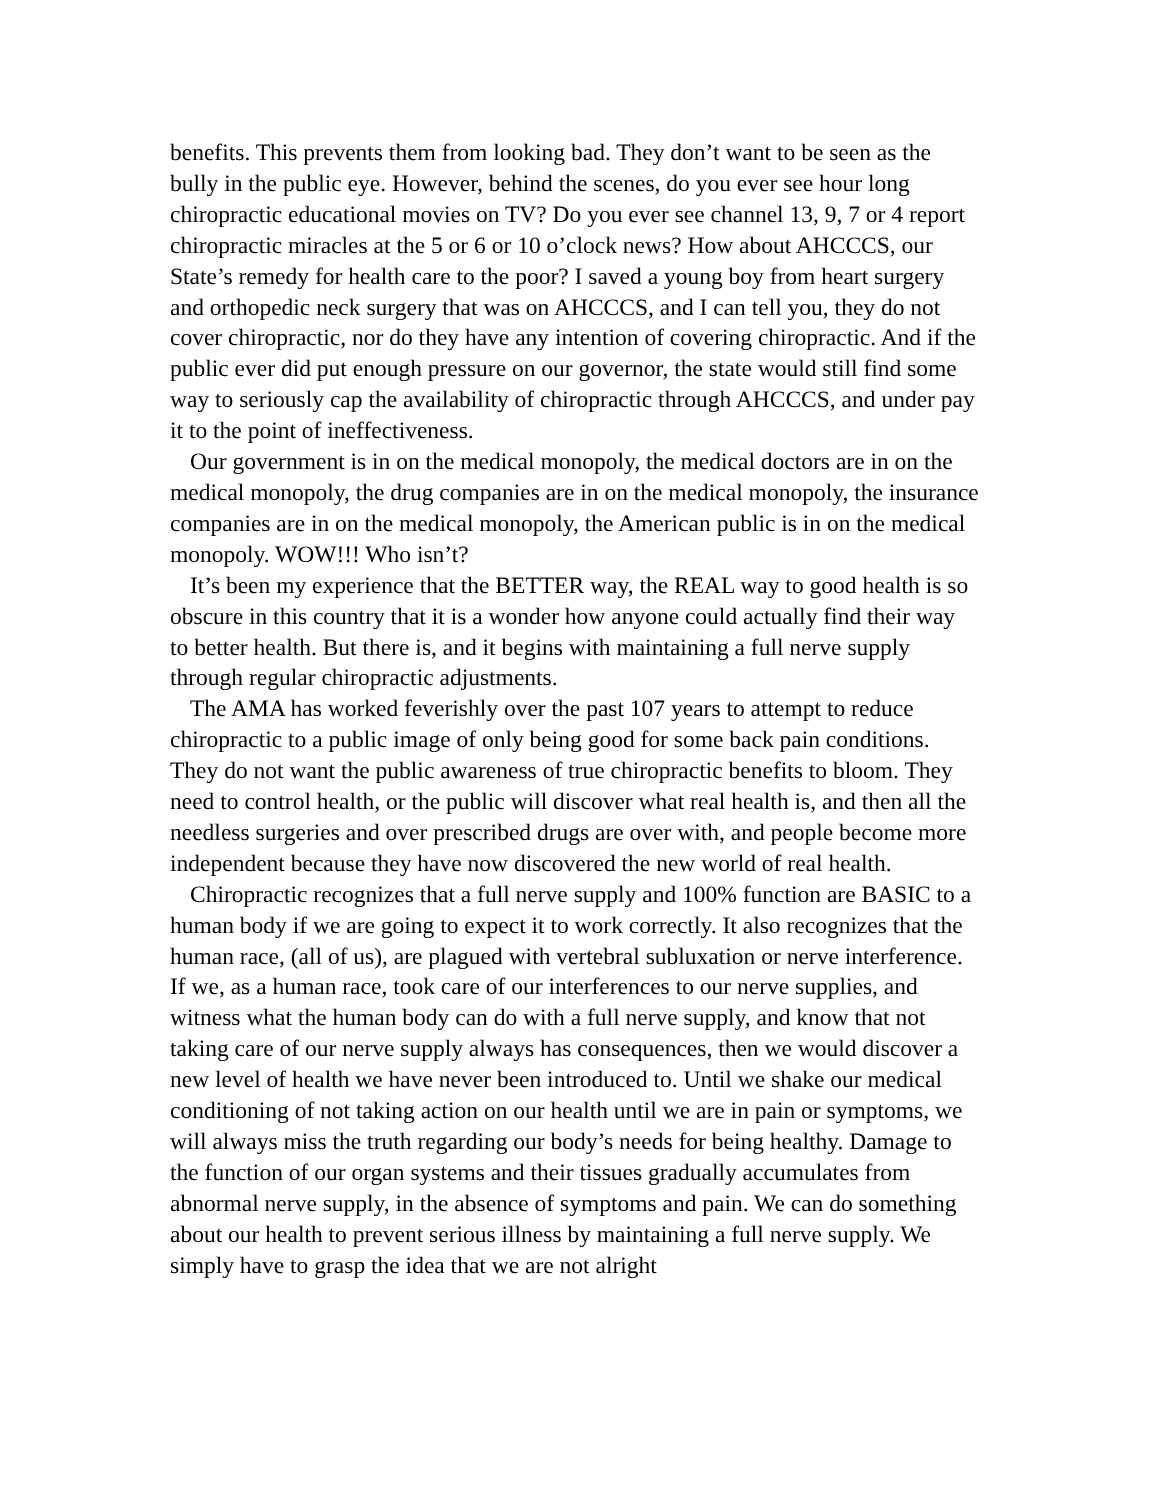benefits. This prevents them from looking bad. They don’t want to be seen as the bully in the public eye. However, behind the scenes, do you ever see hour long chiropractic educational movies on TV? Do you ever see channel 13, 9, 7 or 4 report chiropractic miracles at the 5 or 6 or 10 o’clock news? How about AHCCCS, our State’s remedy for health care to the poor? I saved a young boy from heart surgery and orthopedic neck surgery that was on AHCCCS, and I can tell you, they do not cover chiropractic, nor do they have any intention of covering chiropractic. And if the public ever did put enough pressure on our governor, the state would still find some way to seriously cap the availability of chiropractic through AHCCCS, and under pay it to the point of ineffectiveness.
Our government is in on the medical monopoly, the medical doctors are in on the medical monopoly, the drug companies are in on the medical monopoly, the insurance companies are in on the medical monopoly, the American public is in on the medical monopoly. WOW!!! Who isn’t?
It’s been my experience that the BETTER way, the REAL way to good health is so obscure in this country that it is a wonder how anyone could actually find their way to better health. But there is, and it begins with maintaining a full nerve supply through regular chiropractic adjustments.
The AMA has worked feverishly over the past 107 years to attempt to reduce chiropractic to a public image of only being good for some back pain conditions. They do not want the public awareness of true chiropractic benefits to bloom. They need to control health, or the public will discover what real health is, and then all the needless surgeries and over prescribed drugs are over with, and people become more independent because they have now discovered the new world of real health.
Chiropractic recognizes that a full nerve supply and 100% function are BASIC to a human body if we are going to expect it to work correctly. It also recognizes that the human race, (all of us), are plagued with vertebral subluxation or nerve interference. If we, as a human race, took care of our interferences to our nerve supplies, and witness what the human body can do with a full nerve supply, and know that not taking care of our nerve supply always has consequences, then we would discover a new level of health we have never been introduced to. Until we shake our medical conditioning of not taking action on our health until we are in pain or symptoms, we will always miss the truth regarding our body’s needs for being healthy. Damage to the function of our organ systems and their tissues gradually accumulates from abnormal nerve supply, in the absence of symptoms and pain. We can do something about our health to prevent serious illness by maintaining a full nerve supply. We simply have to grasp the idea that we are not alright